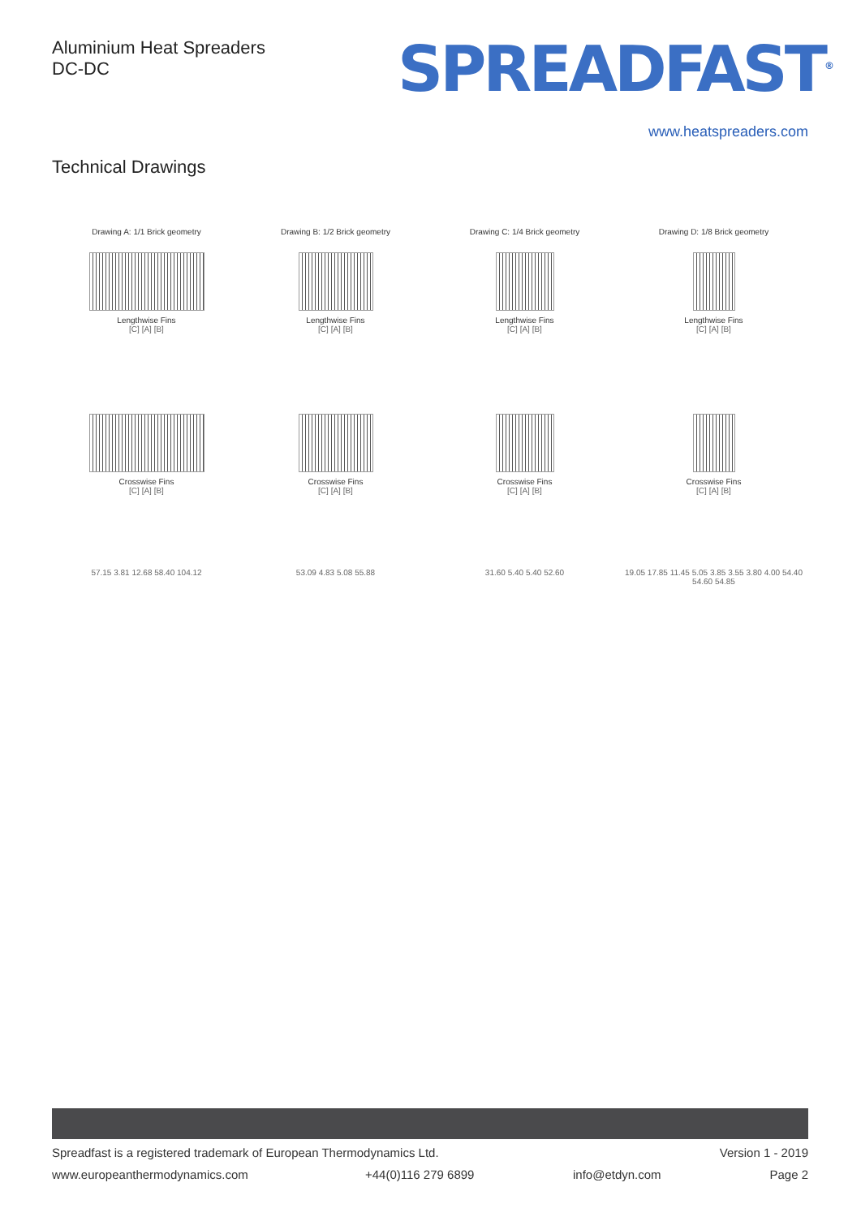Aluminium Heat Spreaders
DC-DC
SPREADFAST<sup>®</sup>
www.heatspreaders.com
Technical Drawings
Drawing A: 1/1 Brick geometry
Lengthwise Fins
[C] [A] [B]
Drawing B: 1/2 Brick geometry
Lengthwise Fins
[C] [A] [B]
Drawing C: 1/4 Brick geometry
Lengthwise Fins
[C] [A] [B]
Drawing D: 1/8 Brick geometry
Lengthwise Fins
[C] [A] [B]
Crosswise Fins
[C] [A] [B]
Crosswise Fins
[C] [A] [B]
Crosswise Fins
[C] [A] [B]
Crosswise Fins
[C] [A] [B]
57.15 3.81 12.68 58.40 104.12
53.09 4.83 5.08 55.88
31.60 5.40 5.40 52.60
19.05 17.85 11.45 5.05 3.85 3.55 3.80 4.00 54.40 54.60 54.85
Spreadfast is a registered trademark of European Thermodynamics Ltd.
Version 1 - 2019
www.europeanthermodynamics.com +44(0)116 279 6899 info@etdyn.com Page 2